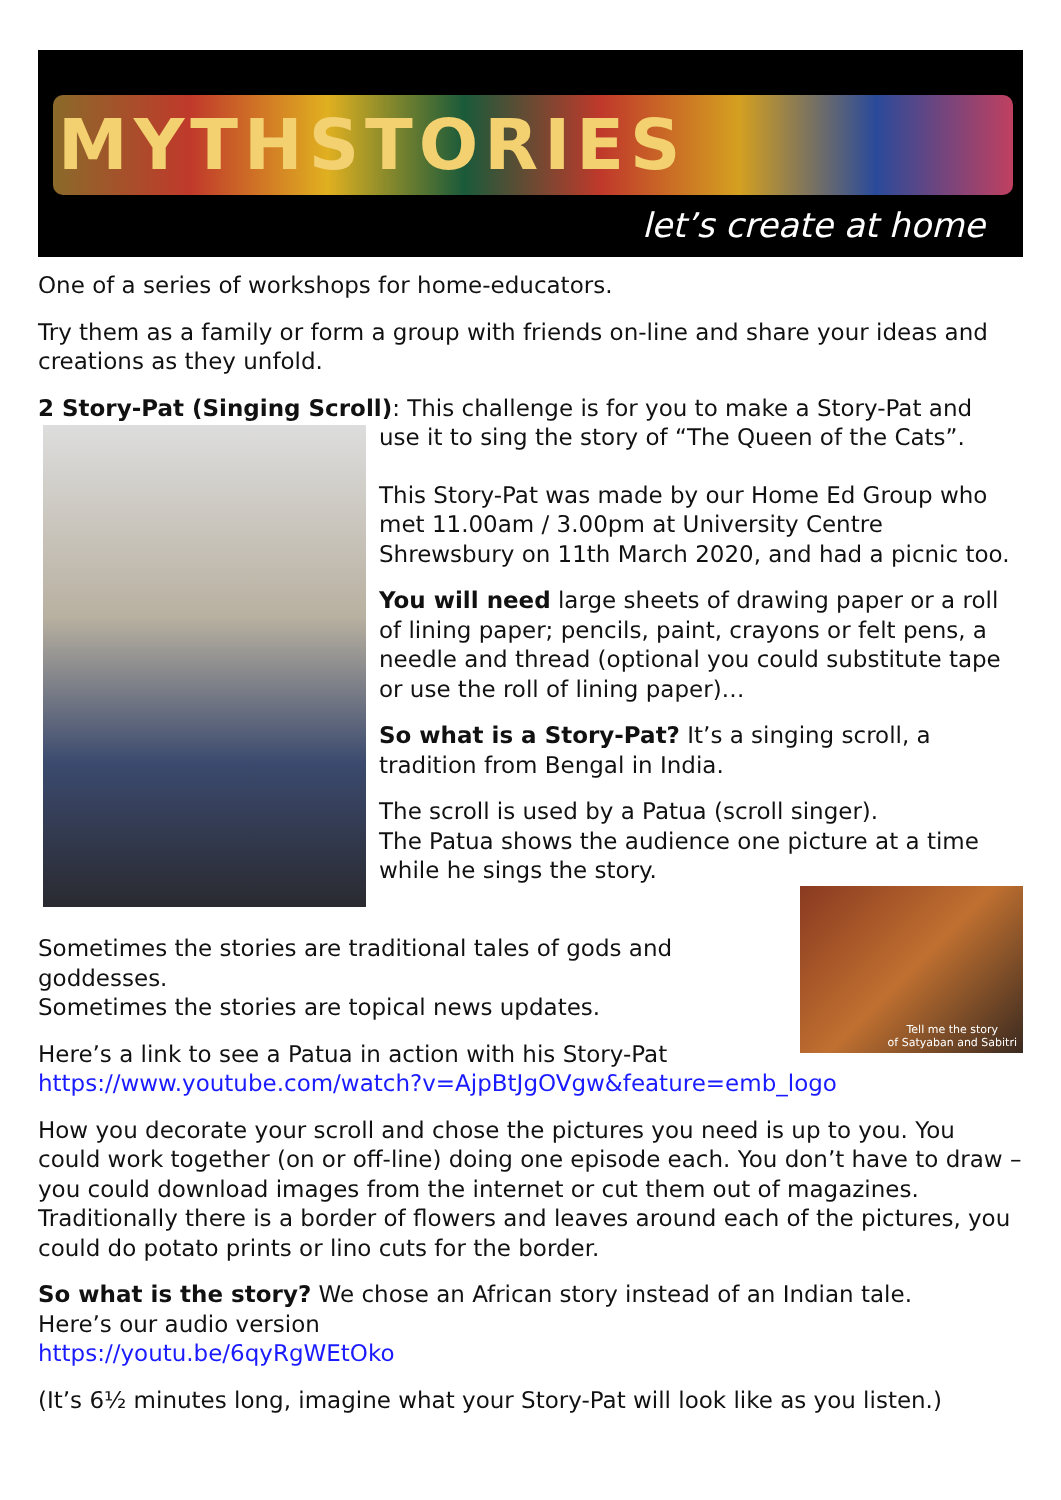MYTHSTORIES
let’s create at home
One of a series of workshops for home-educators.
Try them as a family or form a group with friends on-line and share your ideas and creations as they unfold.
2 Story-Pat (Singing Scroll): This challenge is for you to make a Story-Pat and
use it to sing the story of “The Queen of the Cats”.
This Story-Pat was made by our Home Ed Group who met 11.00am / 3.00pm at University Centre Shrewsbury on 11th March 2020, and had a picnic too.
You will need large sheets of drawing paper or a roll of lining paper; pencils, paint, crayons or felt pens, a needle and thread (optional you could substitute tape or use the roll of lining paper)…
So what is a Story-Pat? It’s a singing scroll, a tradition from Bengal in India.
The scroll is used by a Patua (scroll singer).
The Patua shows the audience one picture at a time while he sings the story.
Tell me the story
of Satyaban and Sabitri
Sometimes the stories are traditional tales of gods and goddesses.
Sometimes the stories are topical news updates.
Here’s a link to see a Patua in action with his Story-Pat
https://www.youtube.com/watch?v=AjpBtJgOVgw&feature=emb_logo
How you decorate your scroll and chose the pictures you need is up to you. You could work together (on or off-line) doing one episode each. You don’t have to draw – you could download images from the internet or cut them out of magazines. Traditionally there is a border of flowers and leaves around each of the pictures, you could do potato prints or lino cuts for the border.
So what is the story? We chose an African story instead of an Indian tale.
Here’s our audio version
https://youtu.be/6qyRgWEtOko
(It’s 6½ minutes long, imagine what your Story-Pat will look like as you listen.)